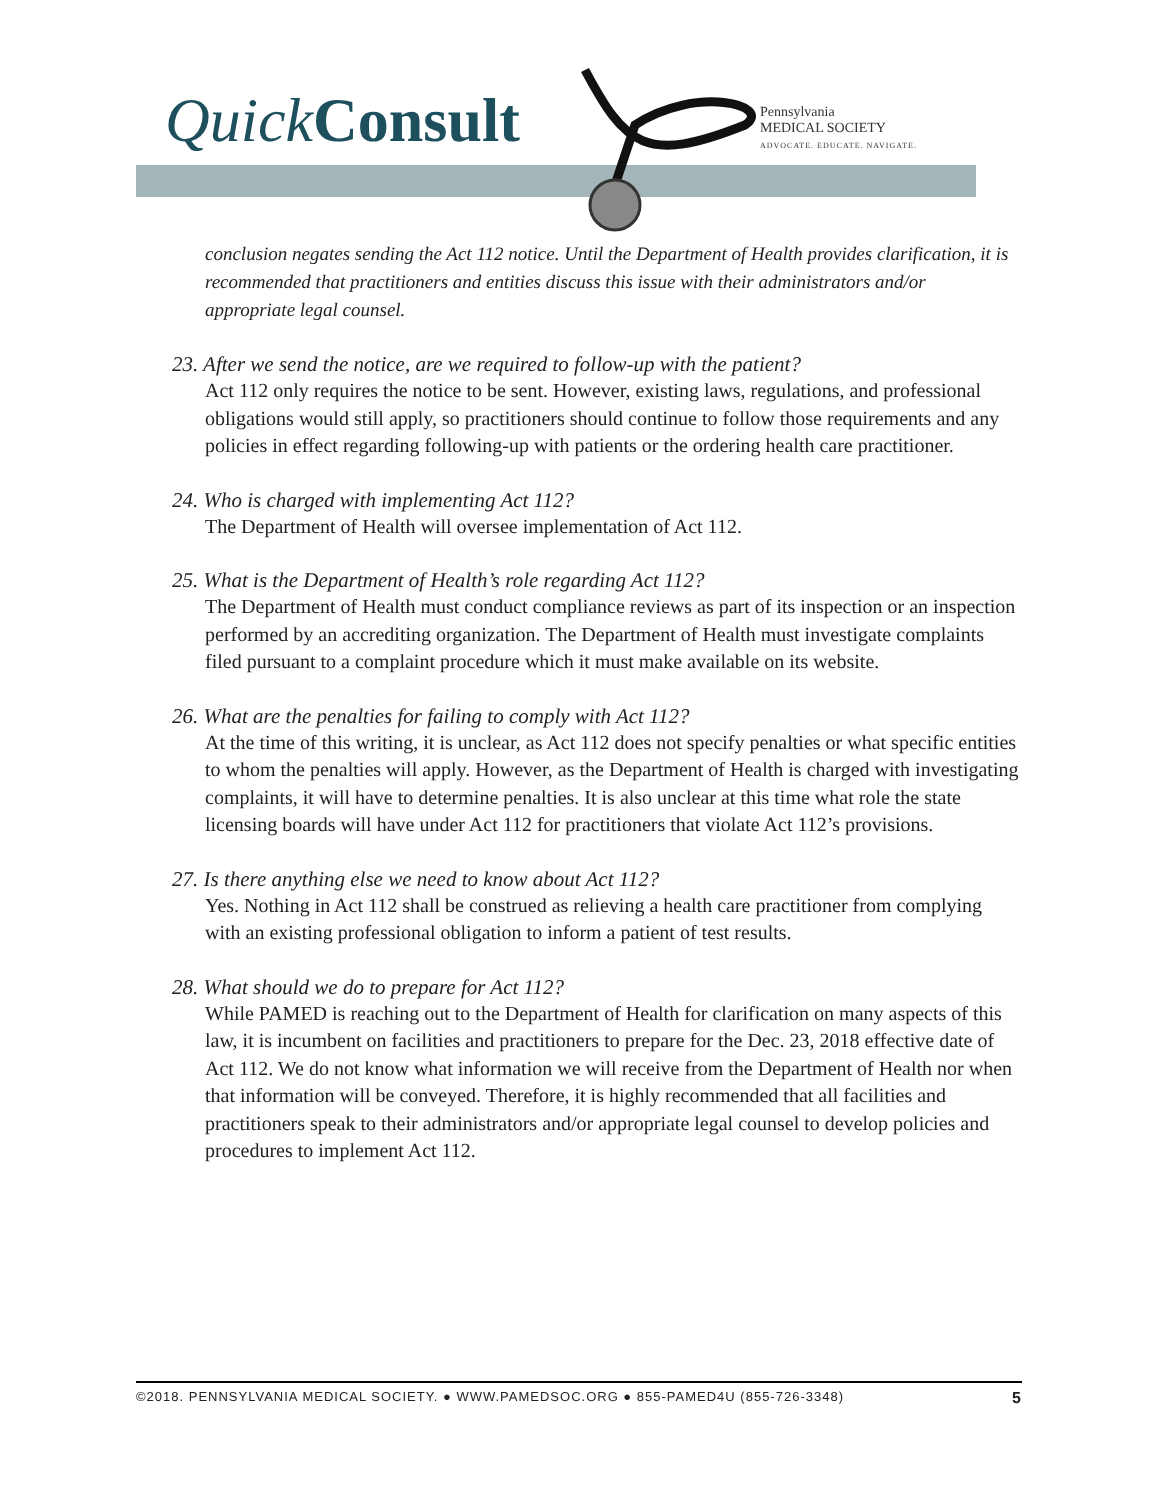Quick Consult
Pennsylvania
MEDICAL SOCIETY
ADVOCATE. EDUCATE. NAVIGATE.
conclusion negates sending the Act 112 notice. Until the Department of Health provides clarification, it is recommended that practitioners and entities discuss this issue with their administrators and/or appropriate legal counsel.
23. After we send the notice, are we required to follow-up with the patient?
Act 112 only requires the notice to be sent. However, existing laws, regulations, and professional obligations would still apply, so practitioners should continue to follow those requirements and any policies in effect regarding following-up with patients or the ordering health care practitioner.
24. Who is charged with implementing Act 112?
The Department of Health will oversee implementation of Act 112.
25. What is the Department of Health’s role regarding Act 112?
The Department of Health must conduct compliance reviews as part of its inspection or an inspection performed by an accrediting organization. The Department of Health must investigate complaints filed pursuant to a complaint procedure which it must make available on its website.
26. What are the penalties for failing to comply with Act 112?
At the time of this writing, it is unclear, as Act 112 does not specify penalties or what specific entities to whom the penalties will apply. However, as the Department of Health is charged with investigating complaints, it will have to determine penalties. It is also unclear at this time what role the state licensing boards will have under Act 112 for practitioners that violate Act 112’s provisions.
27. Is there anything else we need to know about Act 112?
Yes. Nothing in Act 112 shall be construed as relieving a health care practitioner from complying with an existing professional obligation to inform a patient of test results.
28. What should we do to prepare for Act 112?
While PAMED is reaching out to the Department of Health for clarification on many aspects of this law, it is incumbent on facilities and practitioners to prepare for the Dec. 23, 2018 effective date of Act 112. We do not know what information we will receive from the Department of Health nor when that information will be conveyed. Therefore, it is highly recommended that all facilities and practitioners speak to their administrators and/or appropriate legal counsel to develop policies and procedures to implement Act 112.
©2018. PENNSYLVANIA MEDICAL SOCIETY. ● WWW.PAMEDSOC.ORG ● 855-PAMED4U (855-726-3348) 5